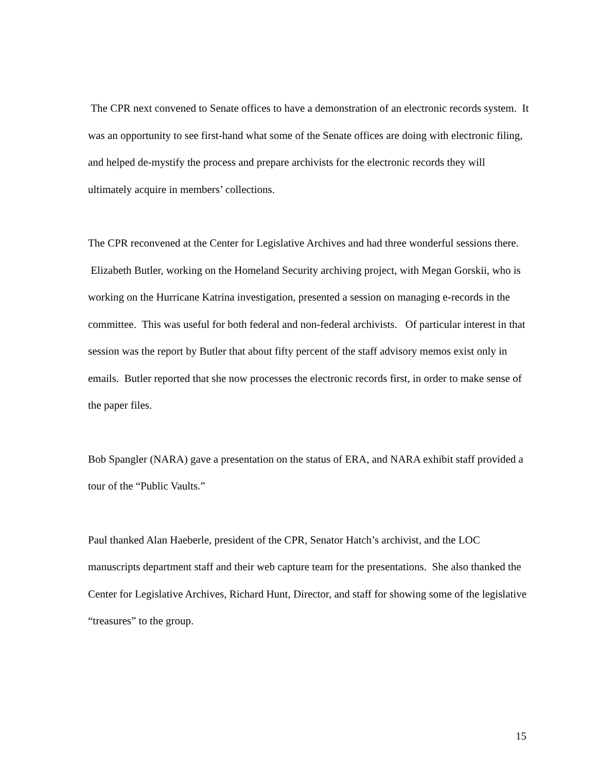The CPR next convened to Senate offices to have a demonstration of an electronic records system. It was an opportunity to see first-hand what some of the Senate offices are doing with electronic filing, and helped de-mystify the process and prepare archivists for the electronic records they will ultimately acquire in members’ collections.
The CPR reconvened at the Center for Legislative Archives and had three wonderful sessions there. Elizabeth Butler, working on the Homeland Security archiving project, with Megan Gorskii, who is working on the Hurricane Katrina investigation, presented a session on managing e-records in the committee. This was useful for both federal and non-federal archivists. Of particular interest in that session was the report by Butler that about fifty percent of the staff advisory memos exist only in emails. Butler reported that she now processes the electronic records first, in order to make sense of the paper files.
Bob Spangler (NARA) gave a presentation on the status of ERA, and NARA exhibit staff provided a tour of the “Public Vaults.”
Paul thanked Alan Haeberle, president of the CPR, Senator Hatch’s archivist, and the LOC manuscripts department staff and their web capture team for the presentations. She also thanked the Center for Legislative Archives, Richard Hunt, Director, and staff for showing some of the legislative “treasures” to the group.
15